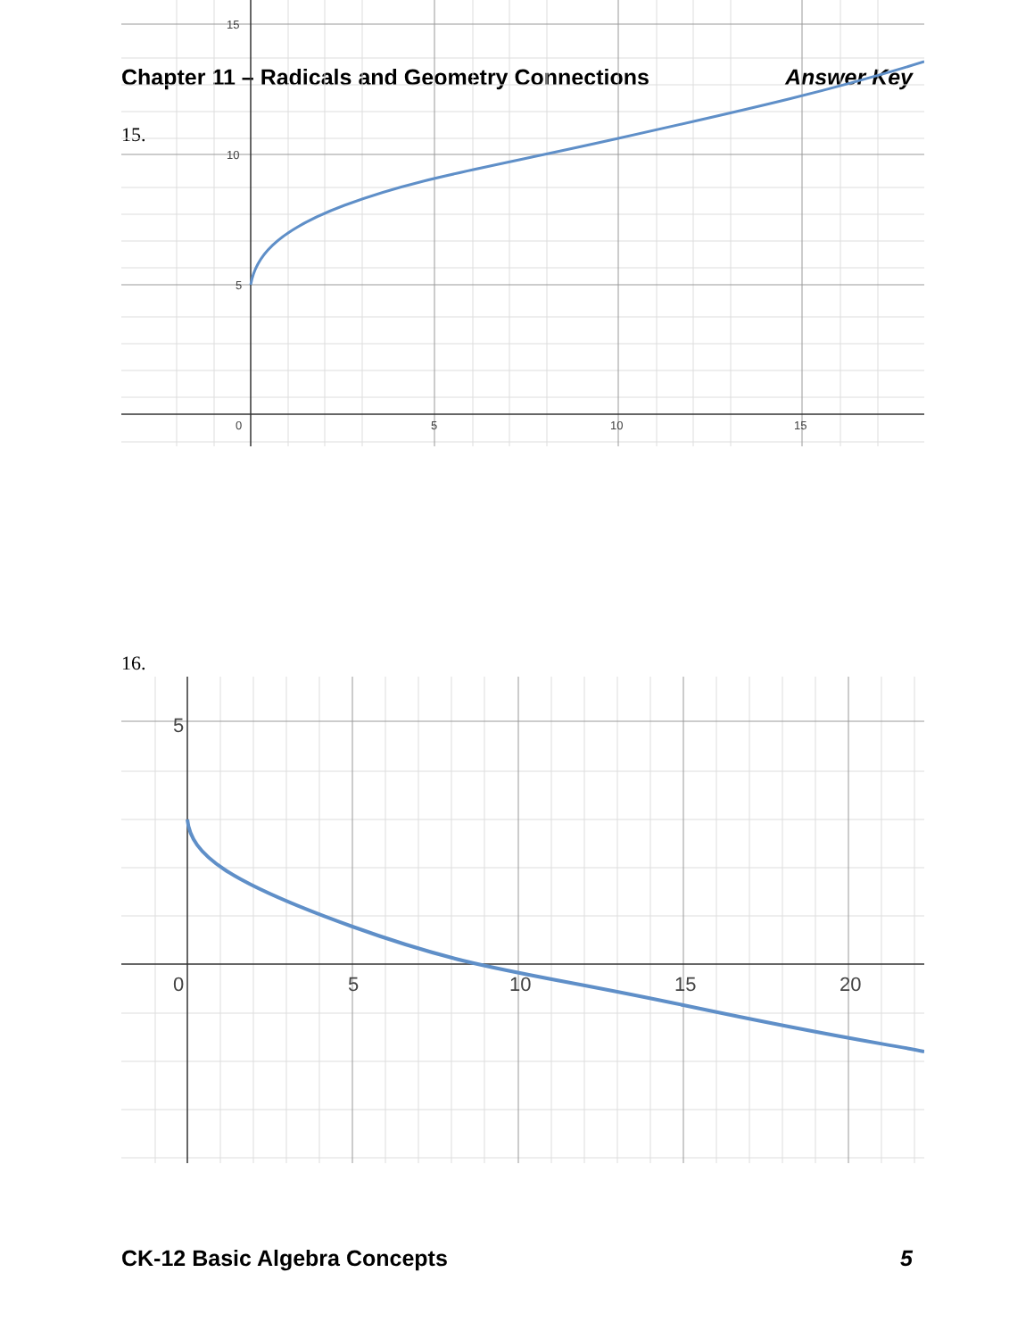Chapter 11 – Radicals and Geometry Connections Answer Key
15.
15
10
5
0
5
10
15
16.
5
0
5
10
15
20
CK-12 Basic Algebra Concepts 5